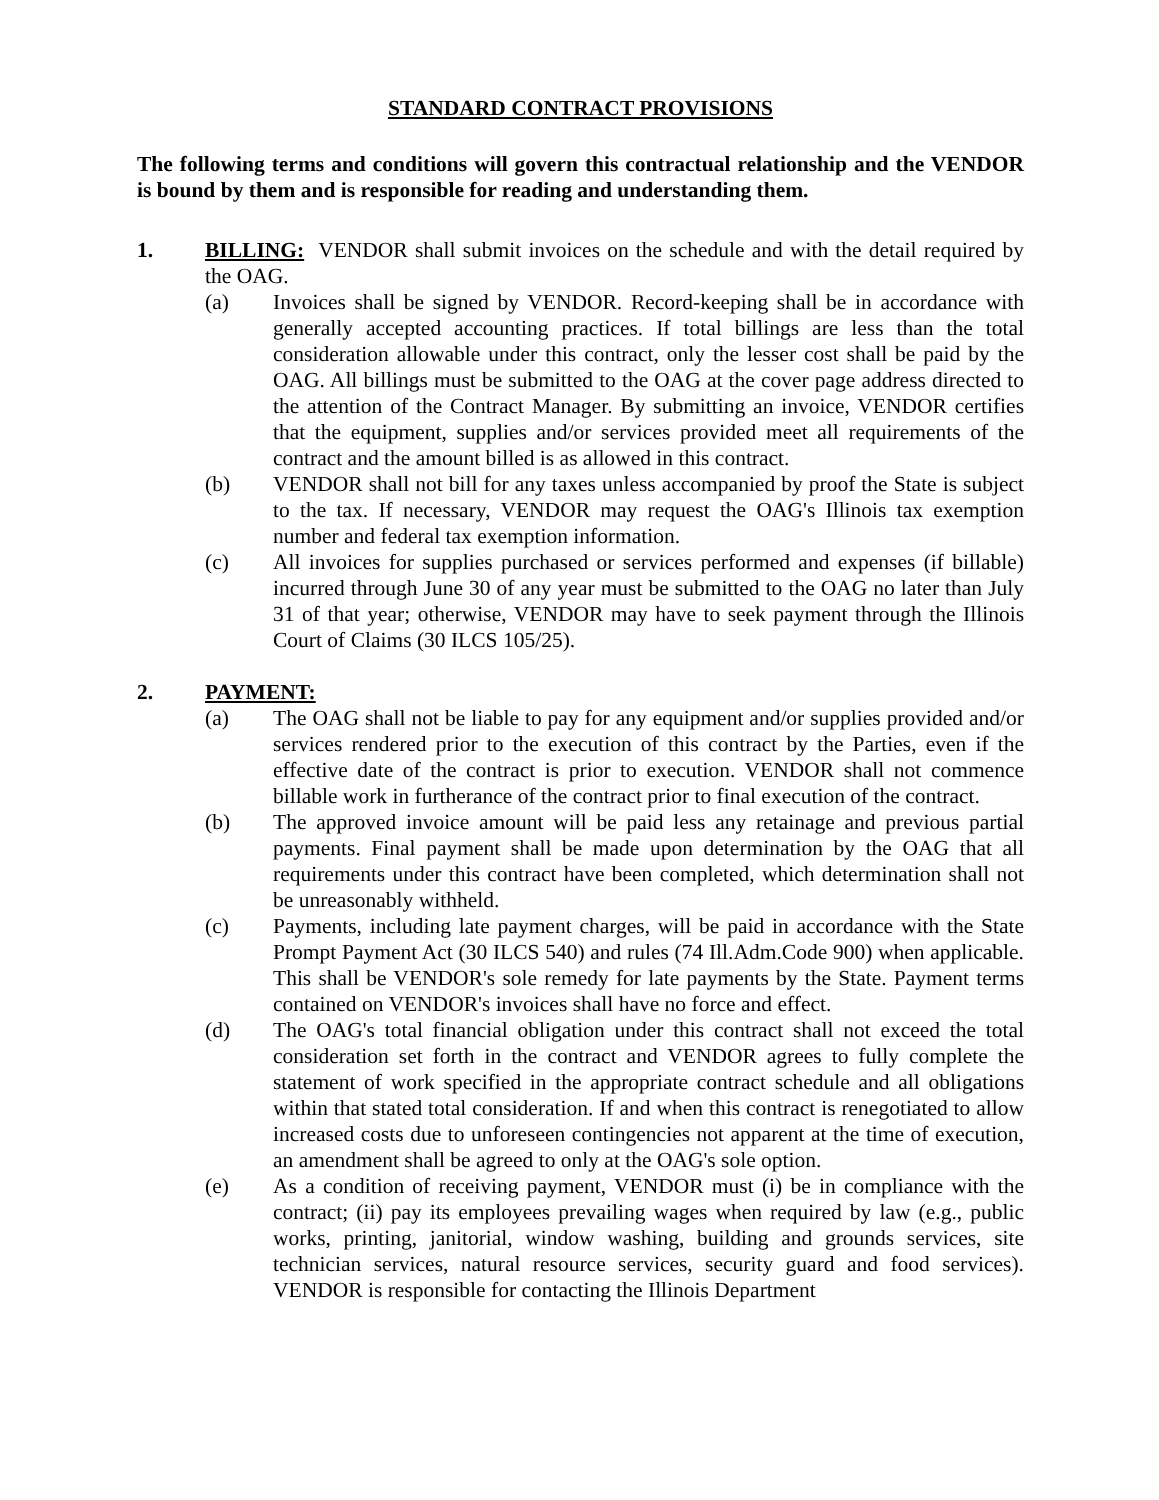STANDARD CONTRACT PROVISIONS
The following terms and conditions will govern this contractual relationship and the VENDOR is bound by them and is responsible for reading and understanding them.
1. BILLING: VENDOR shall submit invoices on the schedule and with the detail required by the OAG.
(a) Invoices shall be signed by VENDOR. Record-keeping shall be in accordance with generally accepted accounting practices. If total billings are less than the total consideration allowable under this contract, only the lesser cost shall be paid by the OAG. All billings must be submitted to the OAG at the cover page address directed to the attention of the Contract Manager. By submitting an invoice, VENDOR certifies that the equipment, supplies and/or services provided meet all requirements of the contract and the amount billed is as allowed in this contract.
(b) VENDOR shall not bill for any taxes unless accompanied by proof the State is subject to the tax. If necessary, VENDOR may request the OAG's Illinois tax exemption number and federal tax exemption information.
(c) All invoices for supplies purchased or services performed and expenses (if billable) incurred through June 30 of any year must be submitted to the OAG no later than July 31 of that year; otherwise, VENDOR may have to seek payment through the Illinois Court of Claims (30 ILCS 105/25).
2. PAYMENT:
(a) The OAG shall not be liable to pay for any equipment and/or supplies provided and/or services rendered prior to the execution of this contract by the Parties, even if the effective date of the contract is prior to execution. VENDOR shall not commence billable work in furtherance of the contract prior to final execution of the contract.
(b) The approved invoice amount will be paid less any retainage and previous partial payments. Final payment shall be made upon determination by the OAG that all requirements under this contract have been completed, which determination shall not be unreasonably withheld.
(c) Payments, including late payment charges, will be paid in accordance with the State Prompt Payment Act (30 ILCS 540) and rules (74 Ill.Adm.Code 900) when applicable. This shall be VENDOR's sole remedy for late payments by the State. Payment terms contained on VENDOR's invoices shall have no force and effect.
(d) The OAG's total financial obligation under this contract shall not exceed the total consideration set forth in the contract and VENDOR agrees to fully complete the statement of work specified in the appropriate contract schedule and all obligations within that stated total consideration. If and when this contract is renegotiated to allow increased costs due to unforeseen contingencies not apparent at the time of execution, an amendment shall be agreed to only at the OAG's sole option.
(e) As a condition of receiving payment, VENDOR must (i) be in compliance with the contract; (ii) pay its employees prevailing wages when required by law (e.g., public works, printing, janitorial, window washing, building and grounds services, site technician services, natural resource services, security guard and food services). VENDOR is responsible for contacting the Illinois Department